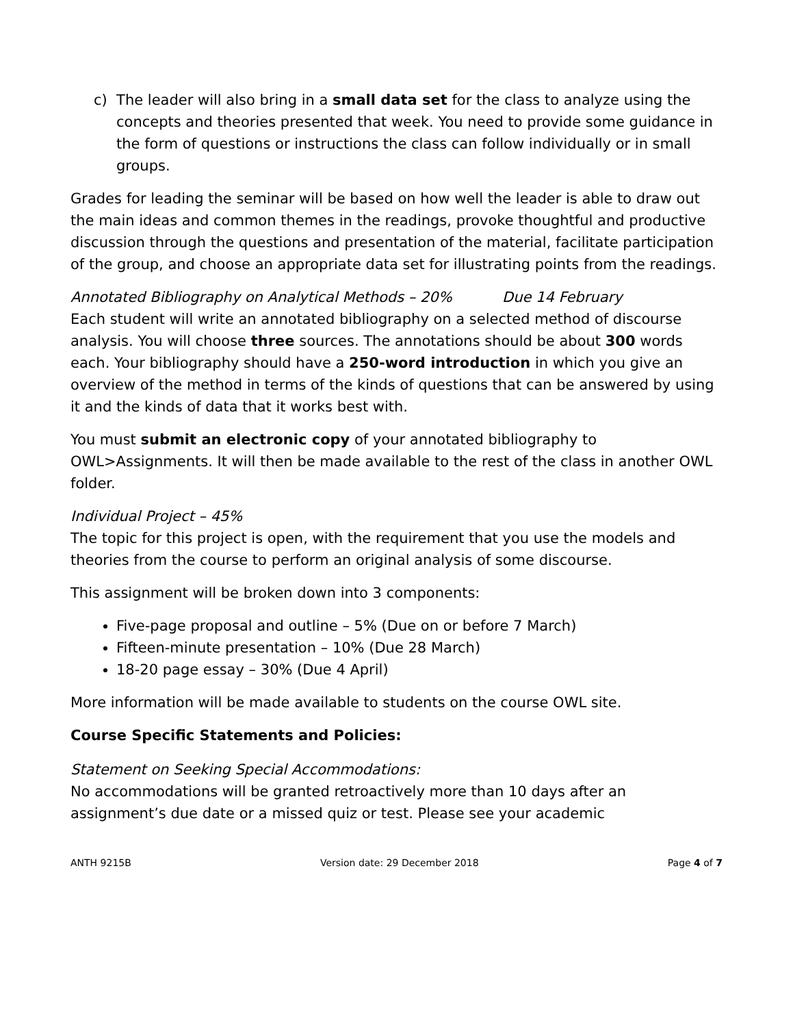c) The leader will also bring in a small data set for the class to analyze using the concepts and theories presented that week. You need to provide some guidance in the form of questions or instructions the class can follow individually or in small groups.
Grades for leading the seminar will be based on how well the leader is able to draw out the main ideas and common themes in the readings, provoke thoughtful and productive discussion through the questions and presentation of the material, facilitate participation of the group, and choose an appropriate data set for illustrating points from the readings.
Annotated Bibliography on Analytical Methods – 20% Due 14 February
Each student will write an annotated bibliography on a selected method of discourse analysis. You will choose three sources. The annotations should be about 300 words each. Your bibliography should have a 250-word introduction in which you give an overview of the method in terms of the kinds of questions that can be answered by using it and the kinds of data that it works best with.
You must submit an electronic copy of your annotated bibliography to OWL>Assignments. It will then be made available to the rest of the class in another OWL folder.
Individual Project – 45%
The topic for this project is open, with the requirement that you use the models and theories from the course to perform an original analysis of some discourse.
This assignment will be broken down into 3 components:
Five-page proposal and outline – 5% (Due on or before 7 March)
Fifteen-minute presentation – 10% (Due 28 March)
18-20 page essay – 30% (Due 4 April)
More information will be made available to students on the course OWL site.
Course Specific Statements and Policies:
Statement on Seeking Special Accommodations:
No accommodations will be granted retroactively more than 10 days after an assignment’s due date or a missed quiz or test. Please see your academic
ANTH 9215B Version date: 29 December 2018 Page 4 of 7